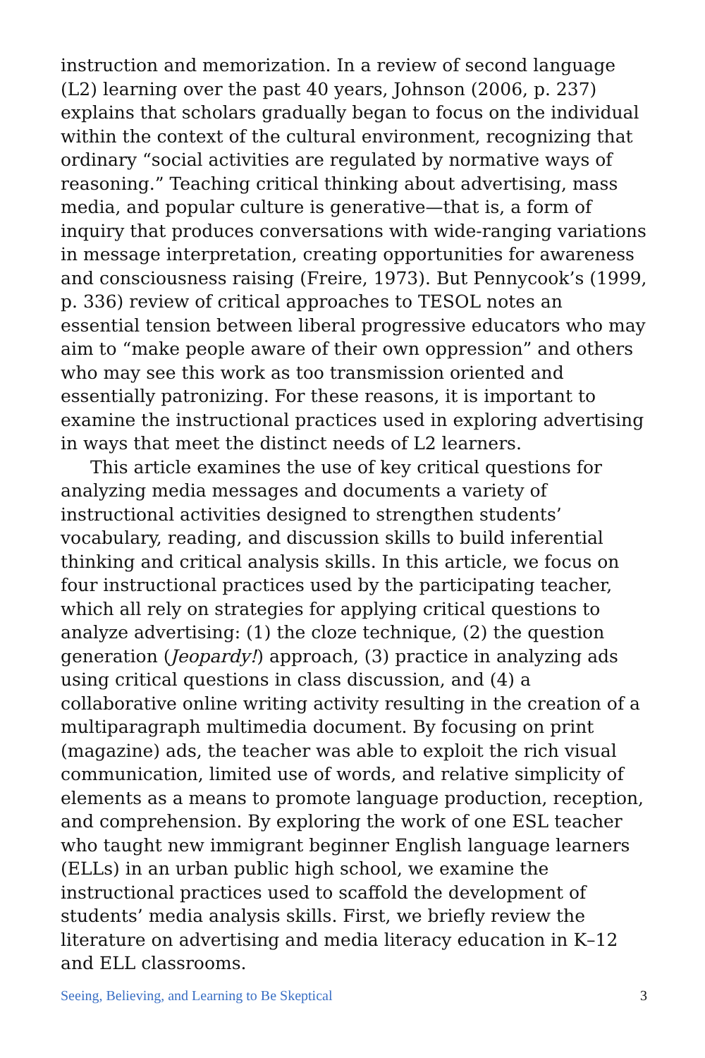instruction and memorization. In a review of second language (L2) learning over the past 40 years, Johnson (2006, p. 237) explains that scholars gradually began to focus on the individual within the context of the cultural environment, recognizing that ordinary “social activities are regulated by normative ways of reasoning.” Teaching critical thinking about advertising, mass media, and popular culture is generative—that is, a form of inquiry that produces conversations with wide-ranging variations in message interpretation, creating opportunities for awareness and consciousness raising (Freire, 1973). But Pennycook’s (1999, p. 336) review of critical approaches to TESOL notes an essential tension between liberal progressive educators who may aim to “make people aware of their own oppression” and others who may see this work as too transmission oriented and essentially patronizing. For these reasons, it is important to examine the instructional practices used in exploring advertising in ways that meet the distinct needs of L2 learners.
This article examines the use of key critical questions for analyzing media messages and documents a variety of instructional activities designed to strengthen students’ vocabulary, reading, and discussion skills to build inferential thinking and critical analysis skills. In this article, we focus on four instructional practices used by the participating teacher, which all rely on strategies for applying critical questions to analyze advertising: (1) the cloze technique, (2) the question generation (Jeopardy!) approach, (3) practice in analyzing ads using critical questions in class discussion, and (4) a collaborative online writing activity resulting in the creation of a multiparagraph multimedia document. By focusing on print (magazine) ads, the teacher was able to exploit the rich visual communication, limited use of words, and relative simplicity of elements as a means to promote language production, reception, and comprehension. By exploring the work of one ESL teacher who taught new immigrant beginner English language learners (ELLs) in an urban public high school, we examine the instructional practices used to scaffold the development of students’ media analysis skills. First, we briefly review the literature on advertising and media literacy education in K–12 and ELL classrooms.
Seeing, Believing, and Learning to Be Skeptical 3